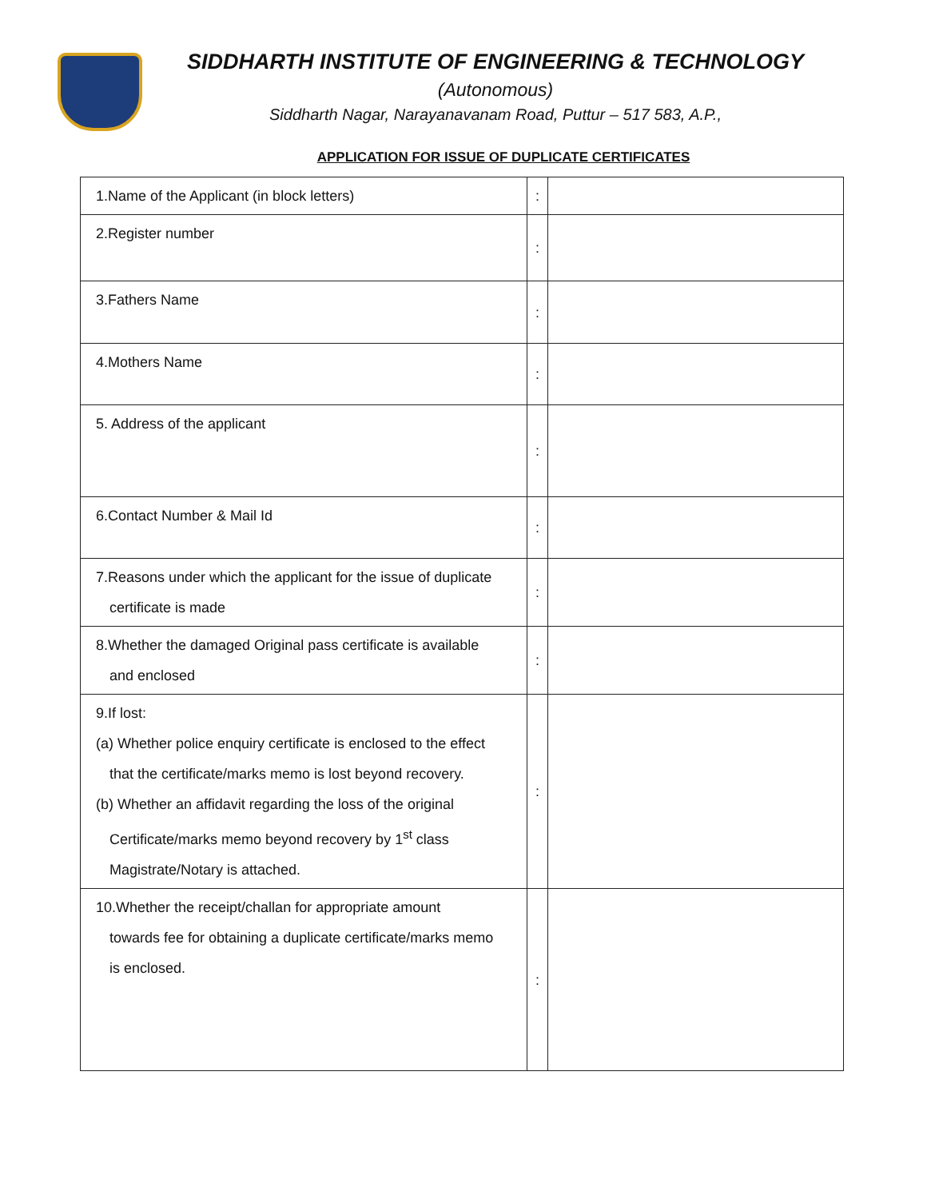SIDDHARTH INSTITUTE OF ENGINEERING & TECHNOLOGY
(Autonomous)
Siddharth Nagar, Narayanavanam Road, Puttur – 517 583, A.P.,
APPLICATION FOR ISSUE OF DUPLICATE CERTIFICATES
| 1.Name of the Applicant (in block letters) | : | |
| 2.Register number | : | |
| 3.Fathers Name | : | |
| 4.Mothers Name | : | |
| 5. Address of the applicant | : | |
| 6.Contact Number & Mail Id | : | |
| 7.Reasons under which the applicant for the issue of duplicate certificate is made | : | |
| 8.Whether the damaged Original pass certificate is available and enclosed | : | |
| 9.If lost: (a) Whether police enquiry certificate is enclosed to the effect that the certificate/marks memo is lost beyond recovery. (b) Whether an affidavit regarding the loss of the original Certificate/marks memo beyond recovery by 1<sup>st</sup> class Magistrate/Notary is attached. | : | |
| 10.Whether the receipt/challan for appropriate amount towards fee for obtaining a duplicate certificate/marks memo is enclosed. | : | |